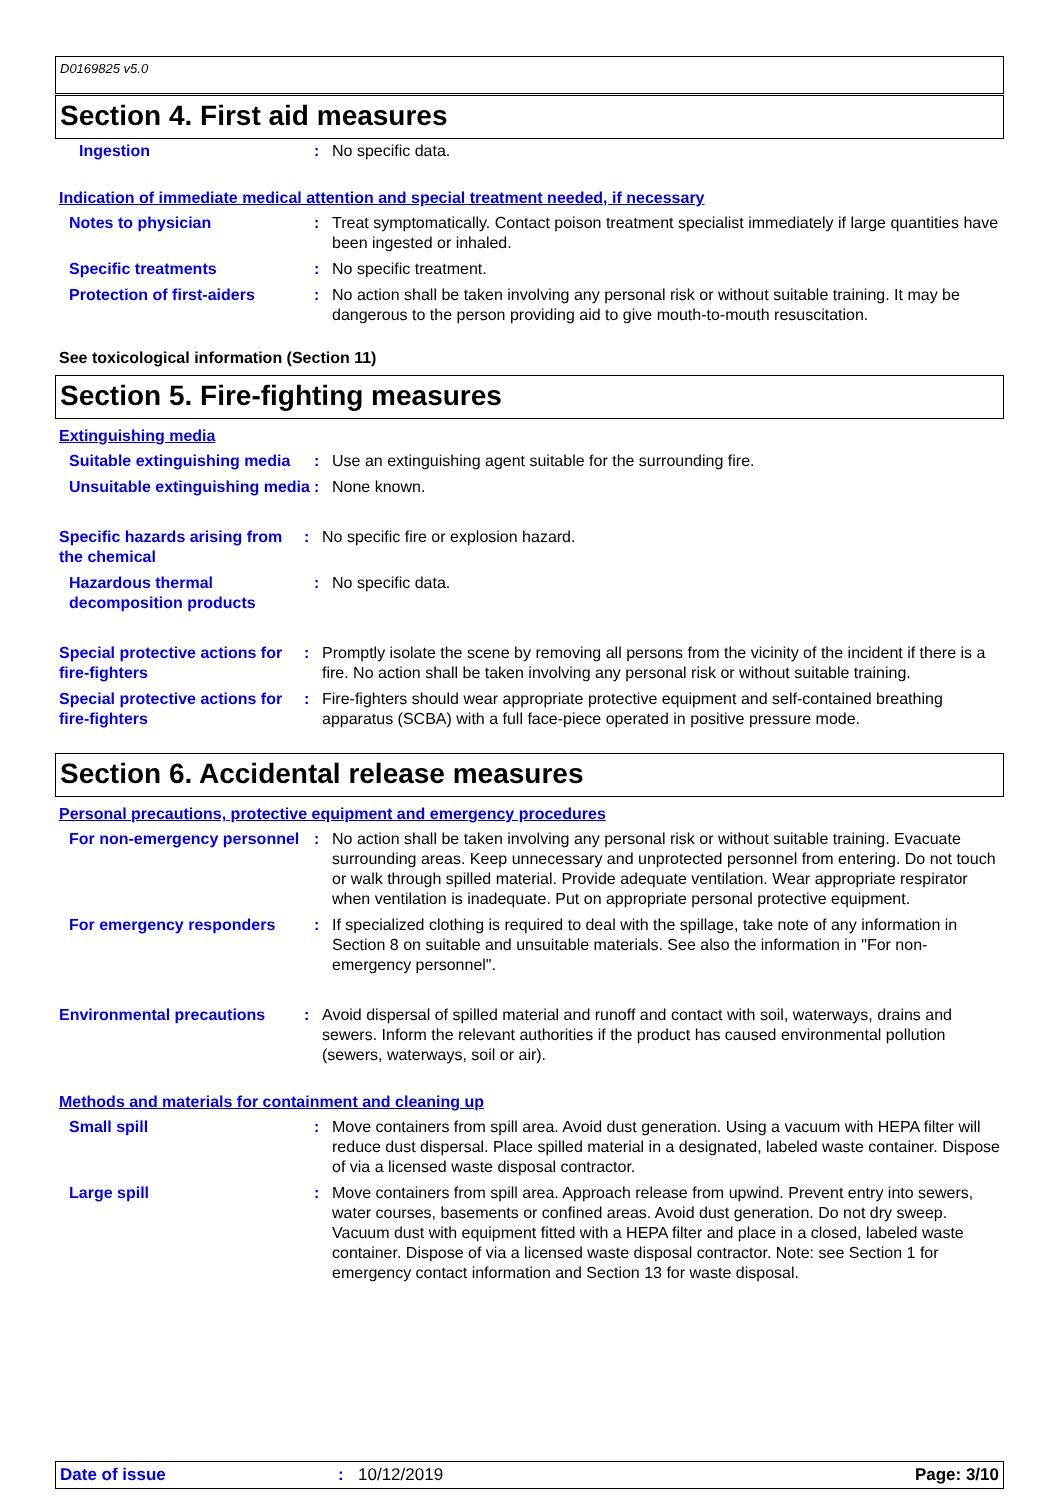D0169825 v5.0
Section 4. First aid measures
Ingestion : No specific data.
Indication of immediate medical attention and special treatment needed, if necessary
Notes to physician : Treat symptomatically. Contact poison treatment specialist immediately if large quantities have been ingested or inhaled.
Specific treatments : No specific treatment.
Protection of first-aiders
: No action shall be taken involving any personal risk or without suitable training. It may be dangerous to the person providing aid to give mouth-to-mouth resuscitation.
See toxicological information (Section 11)
Section 5. Fire-fighting measures
Extinguishing media
Suitable extinguishing media
: Use an extinguishing agent suitable for the surrounding fire.
Unsuitable extinguishing media
: None known.
Specific hazards arising from the chemical
: No specific fire or explosion hazard.
Hazardous thermal decomposition products
: No specific data.
Special protective actions for fire-fighters
: Promptly isolate the scene by removing all persons from the vicinity of the incident if there is a fire. No action shall be taken involving any personal risk or without suitable training.
Special protective actions for fire-fighters
: Fire-fighters should wear appropriate protective equipment and self-contained breathing apparatus (SCBA) with a full face-piece operated in positive pressure mode.
Section 6. Accidental release measures
Personal precautions, protective equipment and emergency procedures
For non-emergency personnel
: No action shall be taken involving any personal risk or without suitable training. Evacuate surrounding areas. Keep unnecessary and unprotected personnel from entering. Do not touch or walk through spilled material. Provide adequate ventilation. Wear appropriate respirator when ventilation is inadequate. Put on appropriate personal protective equipment.
For emergency responders : If specialized clothing is required to deal with the spillage, take note of any information in Section 8 on suitable and unsuitable materials. See also the information in "For non-emergency personnel".
Environmental precautions : Avoid dispersal of spilled material and runoff and contact with soil, waterways, drains and sewers. Inform the relevant authorities if the product has caused environmental pollution (sewers, waterways, soil or air).
Methods and materials for containment and cleaning up
Small spill : Move containers from spill area. Avoid dust generation. Using a vacuum with HEPA filter will reduce dust dispersal. Place spilled material in a designated, labeled waste container. Dispose of via a licensed waste disposal contractor.
Large spill : Move containers from spill area. Approach release from upwind. Prevent entry into sewers, water courses, basements or confined areas. Avoid dust generation. Do not dry sweep. Vacuum dust with equipment fitted with a HEPA filter and place in a closed, labeled waste container. Dispose of via a licensed waste disposal contractor. Note: see Section 1 for emergency contact information and Section 13 for waste disposal.
Date of issue: 10/12/2019 Page: 3/10